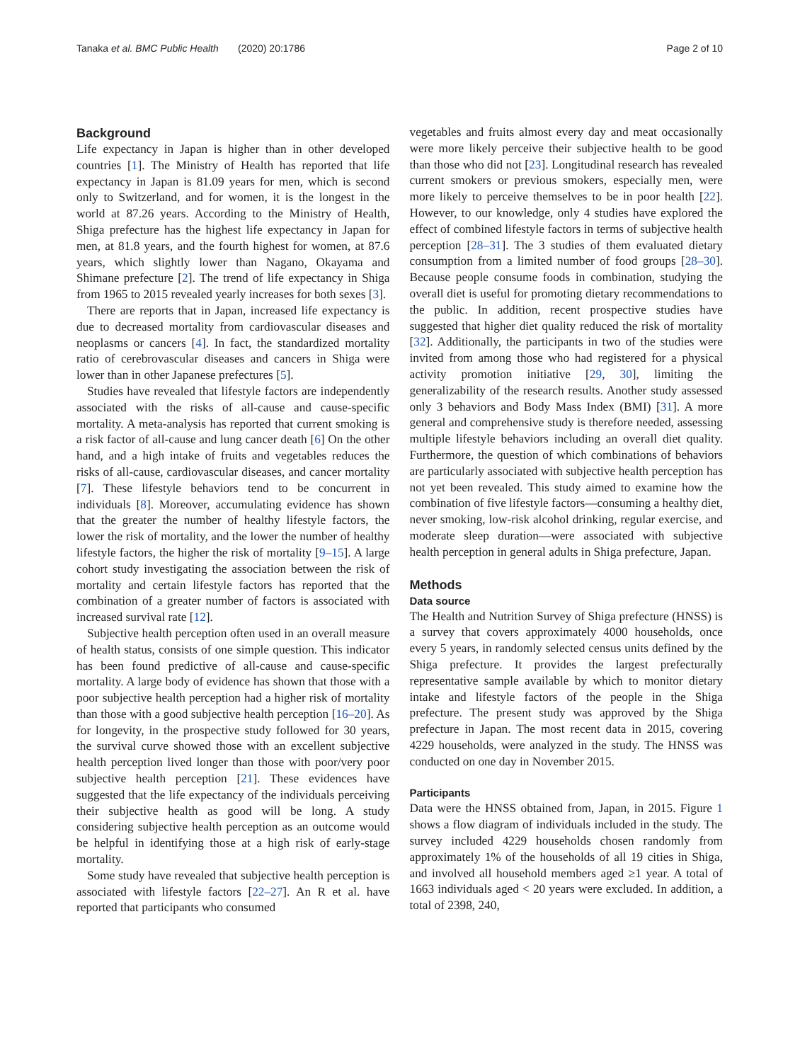Tanaka et al. BMC Public Health (2020) 20:1786 Page 2 of 10
Background
Life expectancy in Japan is higher than in other developed countries [1]. The Ministry of Health has reported that life expectancy in Japan is 81.09 years for men, which is second only to Switzerland, and for women, it is the longest in the world at 87.26 years. According to the Ministry of Health, Shiga prefecture has the highest life expectancy in Japan for men, at 81.8 years, and the fourth highest for women, at 87.6 years, which slightly lower than Nagano, Okayama and Shimane prefecture [2]. The trend of life expectancy in Shiga from 1965 to 2015 revealed yearly increases for both sexes [3].
There are reports that in Japan, increased life expectancy is due to decreased mortality from cardiovascular diseases and neoplasms or cancers [4]. In fact, the standardized mortality ratio of cerebrovascular diseases and cancers in Shiga were lower than in other Japanese prefectures [5].
Studies have revealed that lifestyle factors are independently associated with the risks of all-cause and cause-specific mortality. A meta-analysis has reported that current smoking is a risk factor of all-cause and lung cancer death [6] On the other hand, and a high intake of fruits and vegetables reduces the risks of all-cause, cardiovascular diseases, and cancer mortality [7]. These lifestyle behaviors tend to be concurrent in individuals [8]. Moreover, accumulating evidence has shown that the greater the number of healthy lifestyle factors, the lower the risk of mortality, and the lower the number of healthy lifestyle factors, the higher the risk of mortality [9–15]. A large cohort study investigating the association between the risk of mortality and certain lifestyle factors has reported that the combination of a greater number of factors is associated with increased survival rate [12].
Subjective health perception often used in an overall measure of health status, consists of one simple question. This indicator has been found predictive of all-cause and cause-specific mortality. A large body of evidence has shown that those with a poor subjective health perception had a higher risk of mortality than those with a good subjective health perception [16–20]. As for longevity, in the prospective study followed for 30 years, the survival curve showed those with an excellent subjective health perception lived longer than those with poor/very poor subjective health perception [21]. These evidences have suggested that the life expectancy of the individuals perceiving their subjective health as good will be long. A study considering subjective health perception as an outcome would be helpful in identifying those at a high risk of early-stage mortality.
Some study have revealed that subjective health perception is associated with lifestyle factors [22–27]. An R et al. have reported that participants who consumed
vegetables and fruits almost every day and meat occasionally were more likely perceive their subjective health to be good than those who did not [23]. Longitudinal research has revealed current smokers or previous smokers, especially men, were more likely to perceive themselves to be in poor health [22]. However, to our knowledge, only 4 studies have explored the effect of combined lifestyle factors in terms of subjective health perception [28–31]. The 3 studies of them evaluated dietary consumption from a limited number of food groups [28–30]. Because people consume foods in combination, studying the overall diet is useful for promoting dietary recommendations to the public. In addition, recent prospective studies have suggested that higher diet quality reduced the risk of mortality [32]. Additionally, the participants in two of the studies were invited from among those who had registered for a physical activity promotion initiative [29, 30], limiting the generalizability of the research results. Another study assessed only 3 behaviors and Body Mass Index (BMI) [31]. A more general and comprehensive study is therefore needed, assessing multiple lifestyle behaviors including an overall diet quality. Furthermore, the question of which combinations of behaviors are particularly associated with subjective health perception has not yet been revealed. This study aimed to examine how the combination of five lifestyle factors—consuming a healthy diet, never smoking, low-risk alcohol drinking, regular exercise, and moderate sleep duration—were associated with subjective health perception in general adults in Shiga prefecture, Japan.
Methods
Data source
The Health and Nutrition Survey of Shiga prefecture (HNSS) is a survey that covers approximately 4000 households, once every 5 years, in randomly selected census units defined by the Shiga prefecture. It provides the largest prefecturally representative sample available by which to monitor dietary intake and lifestyle factors of the people in the Shiga prefecture. The present study was approved by the Shiga prefecture in Japan. The most recent data in 2015, covering 4229 households, were analyzed in the study. The HNSS was conducted on one day in November 2015.
Participants
Data were the HNSS obtained from, Japan, in 2015. Figure 1 shows a flow diagram of individuals included in the study. The survey included 4229 households chosen randomly from approximately 1% of the households of all 19 cities in Shiga, and involved all household members aged ≥1 year. A total of 1663 individuals aged < 20 years were excluded. In addition, a total of 2398, 240,